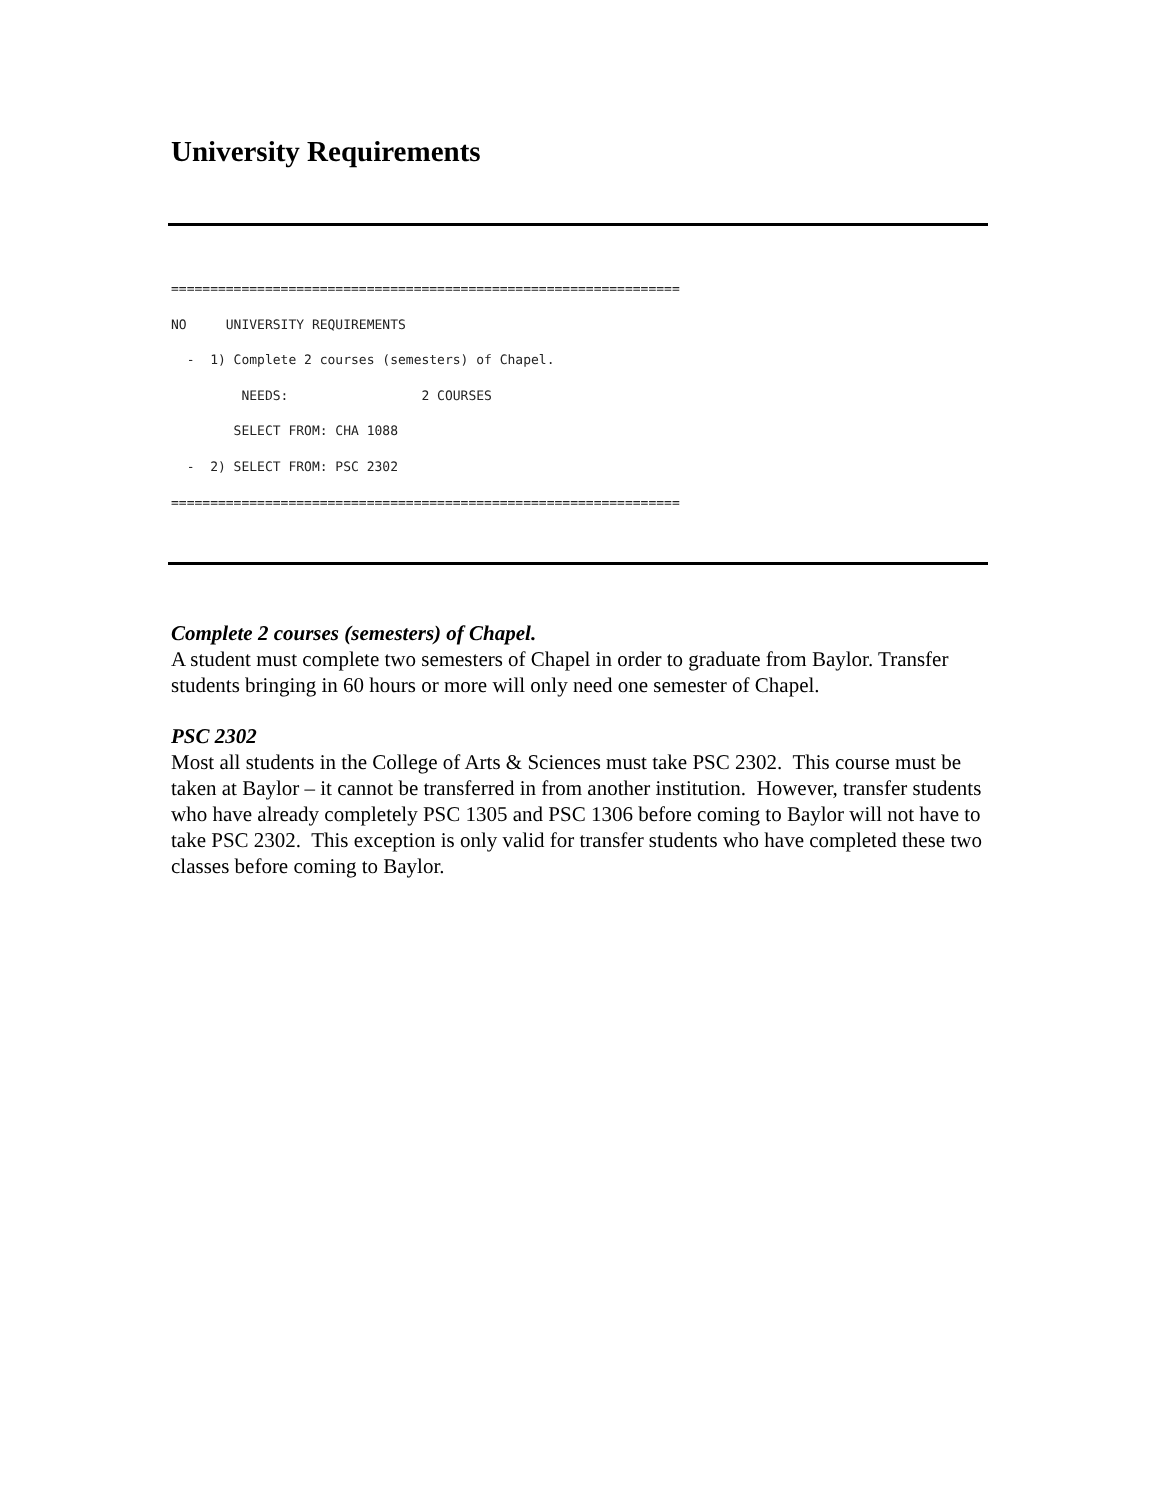University Requirements
=================================================================
NO     UNIVERSITY REQUIREMENTS
  -  1) Complete 2 courses (semesters) of Chapel.
         NEEDS:                 2 COURSES
        SELECT FROM: CHA 1088
  -  2) SELECT FROM: PSC 2302
=================================================================
Complete 2 courses (semesters) of Chapel.
A student must complete two semesters of Chapel in order to graduate from Baylor. Transfer students bringing in 60 hours or more will only need one semester of Chapel.
PSC 2302
Most all students in the College of Arts & Sciences must take PSC 2302. This course must be taken at Baylor – it cannot be transferred in from another institution. However, transfer students who have already completely PSC 1305 and PSC 1306 before coming to Baylor will not have to take PSC 2302. This exception is only valid for transfer students who have completed these two classes before coming to Baylor.